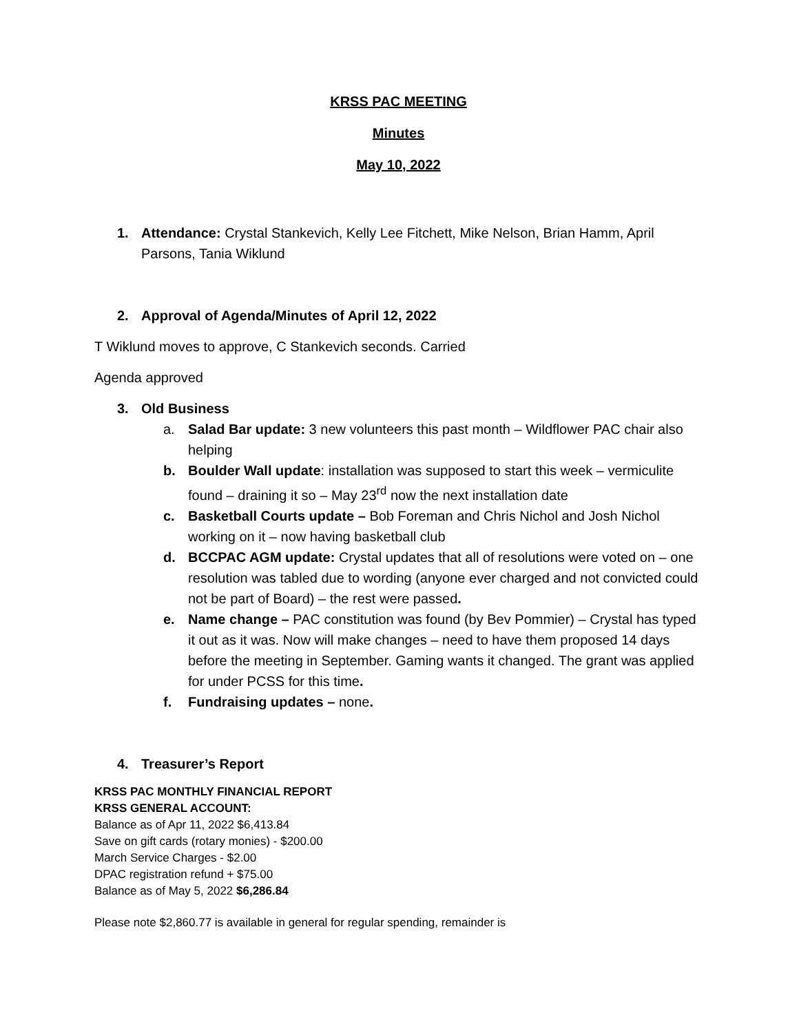KRSS PAC MEETING
Minutes
May 10, 2022
1. Attendance: Crystal Stankevich, Kelly Lee Fitchett, Mike Nelson, Brian Hamm, April Parsons, Tania Wiklund
2. Approval of Agenda/Minutes of April 12, 2022
T Wiklund moves to approve, C Stankevich seconds. Carried
Agenda approved
3. Old Business
a. Salad Bar update: 3 new volunteers this past month – Wildflower PAC chair also helping
b. Boulder Wall update: installation was supposed to start this week – vermiculite found – draining it so – May 23<sup>rd</sup> now the next installation date
c. Basketball Courts update – Bob Foreman and Chris Nichol and Josh Nichol working on it – now having basketball club
d. BCCPAC AGM update: Crystal updates that all of resolutions were voted on – one resolution was tabled due to wording (anyone ever charged and not convicted could not be part of Board) – the rest were passed.
e. Name change – PAC constitution was found (by Bev Pommier) – Crystal has typed it out as it was. Now will make changes – need to have them proposed 14 days before the meeting in September. Gaming wants it changed. The grant was applied for under PCSS for this time.
f. Fundraising updates – none.
4. Treasurer’s Report
KRSS PAC MONTHLY FINANCIAL REPORT
KRSS GENERAL ACCOUNT:
Balance as of Apr 11, 2022 $6,413.84
Save on gift cards (rotary monies) - $200.00
March Service Charges - $2.00
DPAC registration refund + $75.00
Balance as of May 5, 2022 $6,286.84
Please note $2,860.77 is available in general for regular spending, remainder is